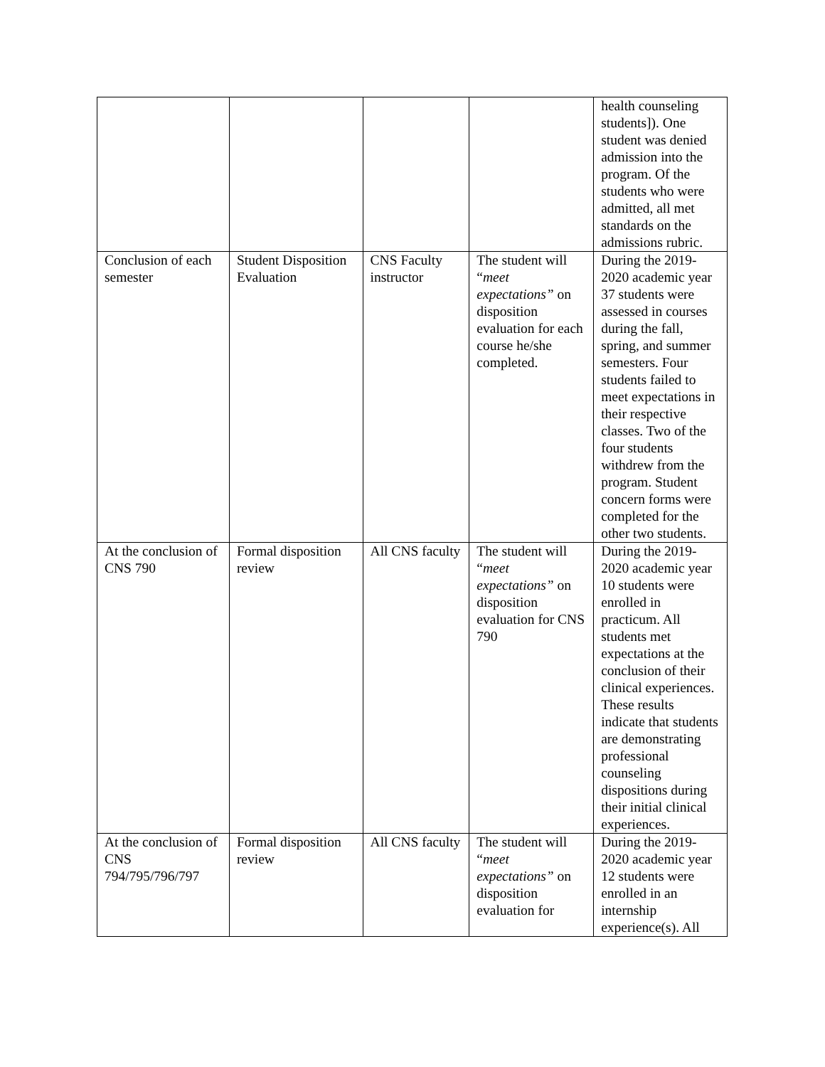| | | | | health counseling students]). One student was denied admission into the program. Of the students who were admitted, all met standards on the admissions rubric. |
| Conclusion of each semester | Student Disposition Evaluation | CNS Faculty instructor | The student will “ meet expectations” on disposition evaluation for each course he/she completed. | During the 2019-2020 academic year 37 students were assessed in courses during the fall, spring, and summer semesters. Four students failed to meet expectations in their respective classes. Two of the four students withdrew from the program. Student concern forms were completed for the other two students. |
| At the conclusion of CNS 790 | Formal disposition review | All CNS faculty | The student will “ meet expectations” on disposition evaluation for CNS 790 | During the 2019-2020 academic year 10 students were enrolled in practicum. All students met expectations at the conclusion of their clinical experiences. These results indicate that students are demonstrating professional counseling dispositions during their initial clinical experiences. |
| At the conclusion of CNS 794/795/796/797 | Formal disposition review | All CNS faculty | The student will “ meet expectations” on disposition evaluation for | During the 2019-2020 academic year 12 students were enrolled in an internship experience(s). All |